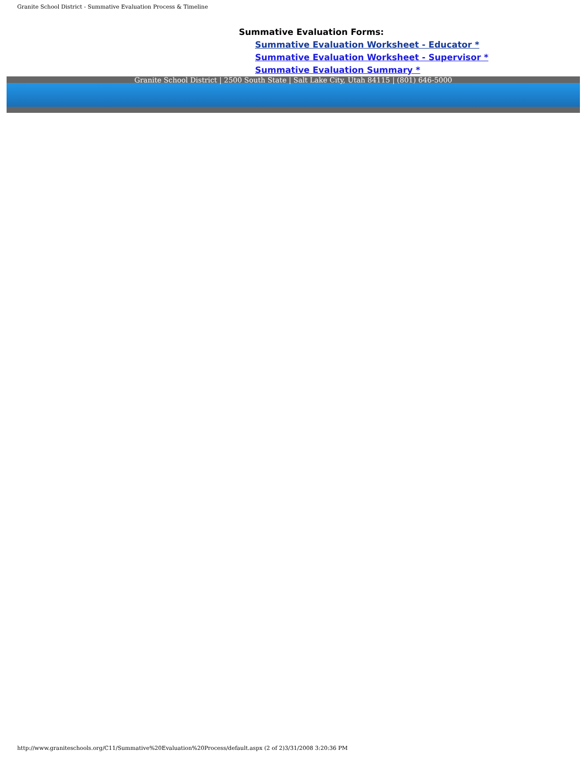Granite School District - Summative Evaluation Process & Timeline
Summative Evaluation Forms:
Summative Evaluation Worksheet - Educator *
Summative Evaluation Worksheet - Supervisor *
Summative Evaluation Summary *
Granite School District | 2500 South State | Salt Lake City, Utah 84115 | (801) 646-5000
http://www.graniteschools.org/C11/Summative%20Evaluation%20Process/default.aspx (2 of 2)3/31/2008 3:20:36 PM